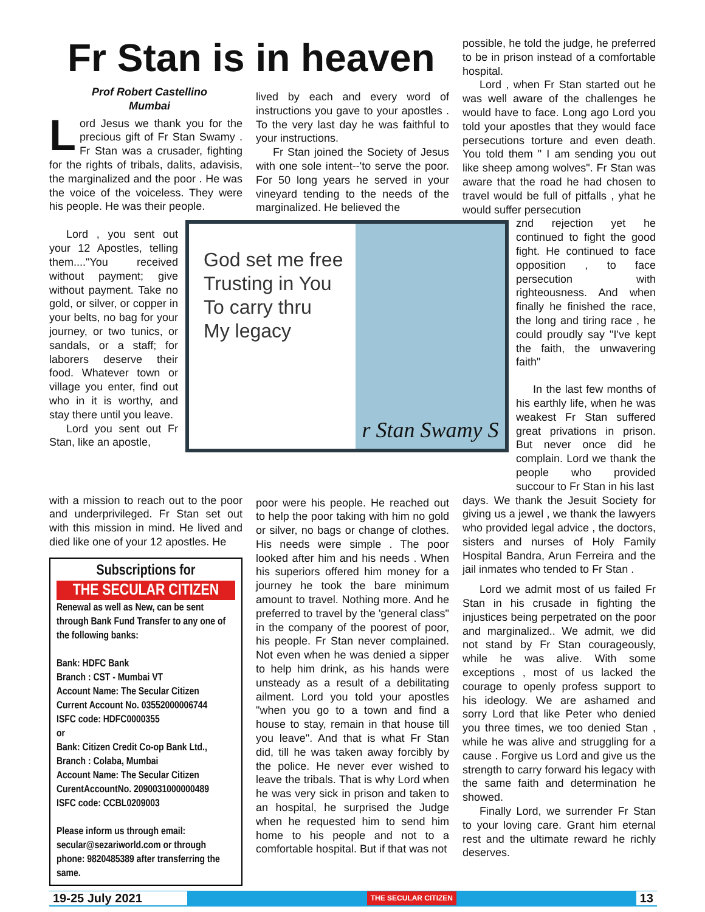Fr Stan is in heaven
Prof Robert Castellino
Mumbai
Lord Jesus we thank you for the precious gift of Fr Stan Swamy . Fr Stan was a crusader, fighting for the rights of tribals, dalits, adavisis, the marginalized and the poor . He was the voice of the voiceless. They were his people. He was their people.
lived by each and every word of instructions you gave to your apostles . To the very last day he was faithful to your instructions.
Fr Stan joined the Society of Jesus with one sole intent--'to serve the poor. For 50 long years he served in your vineyard tending to the needs of the marginalized. He believed the
possible, he told the judge, he preferred to be in prison instead of a comfortable hospital.
Lord , when Fr Stan started out he was well aware of the challenges he would have to face. Long ago Lord you told your apostles that they would face persecutions torture and even death. You told them " I am sending you out like sheep among wolves". Fr Stan was aware that the road he had chosen to travel would be full of pitfalls , yhat he would suffer persecution
Lord , you sent out your 12 Apostles, telling them...."You received without payment; give without payment. Take no gold, or silver, or copper in your belts, no bag for your journey, or two tunics, or sandals, or a staff; for laborers deserve their food. Whatever town or village you enter, find out who in it is worthy, and stay there until you leave.
Lord you sent out Fr Stan, like an apostle,
God set me free
Trusting in You
To carry thru
My legacy
r Stan Swamy S
znd rejection yet he continued to fight the good fight. He continued to face opposition , to face persecution with righteousness. And when finally he finished the race, the long and tiring race , he could proudly say "I've kept the faith, the unwavering faith"
In the last few months of his earthly life, when he was weakest Fr Stan suffered great privations in prison. But never once did he complain. Lord we thank the people who provided succour to Fr Stan in his last
with a mission to reach out to the poor and underprivileged. Fr Stan set out with this mission in mind. He lived and died like one of your 12 apostles. He
Subscriptions for
THE SECULAR CITIZEN
Renewal as well as New, can be sent through Bank Fund Transfer to any one of the following banks:
Bank: HDFC Bank
Branch : CST - Mumbai VT
Account Name: The Secular Citizen
Current Account No. 03552000006744
ISFC code: HDFC0000355
or
Bank: Citizen Credit Co-op Bank Ltd.,
Branch : Colaba, Mumbai
Account Name: The Secular Citizen
CurentAccountNo. 2090031000000489
ISFC code: CCBL0209003
Please inform us through email: secular@sezariworld.com or through phone: 9820485389 after transferring the same.
poor were his people. He reached out to help the poor taking with him no gold or silver, no bags or change of clothes. His needs were simple . The poor looked after him and his needs . When his superiors offered him money for a journey he took the bare minimum amount to travel. Nothing more. And he preferred to travel by the 'general class" in the company of the poorest of poor, his people. Fr Stan never complained. Not even when he was denied a sipper to help him drink, as his hands were unsteady as a result of a debilitating ailment. Lord you told your apostles "when you go to a town and find a house to stay, remain in that house till you leave". And that is what Fr Stan did, till he was taken away forcibly by the police. He never ever wished to leave the tribals. That is why Lord when he was very sick in prison and taken to an hospital, he surprised the Judge when he requested him to send him home to his people and not to a comfortable hospital. But if that was not
days. We thank the Jesuit Society for giving us a jewel , we thank the lawyers who provided legal advice , the doctors, sisters and nurses of Holy Family Hospital Bandra, Arun Ferreira and the jail inmates who tended to Fr Stan .
Lord we admit most of us failed Fr Stan in his crusade in fighting the injustices being perpetrated on the poor and marginalized.. We admit, we did not stand by Fr Stan courageously, while he was alive. With some exceptions , most of us lacked the courage to openly profess support to his ideology. We are ashamed and sorry Lord that like Peter who denied you three times, we too denied Stan , while he was alive and struggling for a cause . Forgive us Lord and give us the strength to carry forward his legacy with the same faith and determination he showed.
Finally Lord, we surrender Fr Stan to your loving care. Grant him eternal rest and the ultimate reward he richly deserves.
19-25 July 2021 THE SECULAR CITIZEN 13